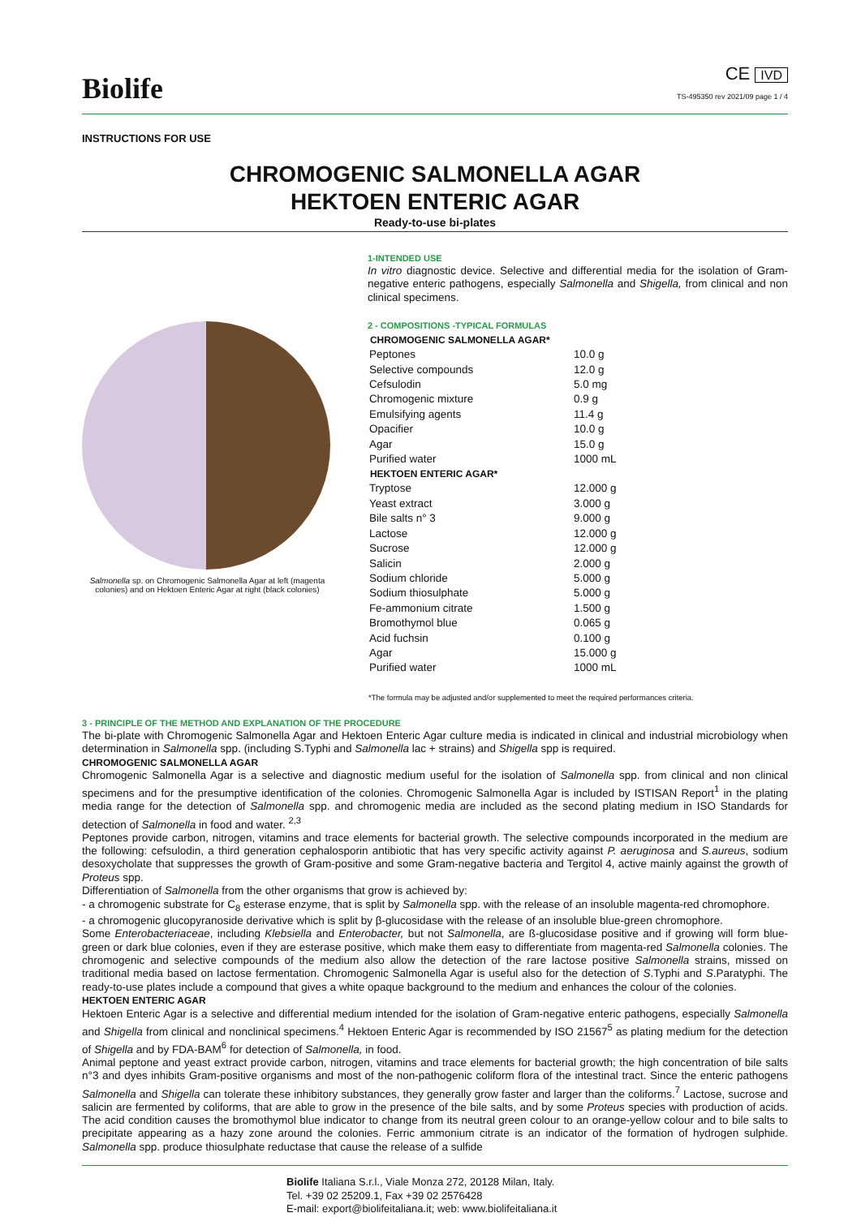Biolife
CE IVD
TS-495350 rev 2021/09 page 1 / 4
INSTRUCTIONS FOR USE
CHROMOGENIC SALMONELLA AGAR
HEKTOEN ENTERIC AGAR
Ready-to-use bi-plates
Salmonella sp. on Chromogenic Salmonella Agar at left (magenta colonies) and on Hektoen Enteric Agar at right (black colonies)
1-INTENDED USE
In vitro diagnostic device. Selective and differential media for the isolation of Gram-negative enteric pathogens, especially Salmonella and Shigella, from clinical and non clinical specimens.
2 - COMPOSITIONS -TYPICAL FORMULAS
| CHROMOGENIC SALMONELLA AGAR* | |
| --- | --- |
| Peptones | 10.0 g |
| Selective compounds | 12.0 g |
| Cefsulodin | 5.0 mg |
| Chromogenic mixture | 0.9 g |
| Emulsifying agents | 11.4 g |
| Opacifier | 10.0 g |
| Agar | 15.0 g |
| Purified water | 1000 mL |
| HEKTOEN ENTERIC AGAR* | |
| Tryptose | 12.000 g |
| Yeast extract | 3.000 g |
| Bile salts n° 3 | 9.000 g |
| Lactose | 12.000 g |
| Sucrose | 12.000 g |
| Salicin | 2.000 g |
| Sodium chloride | 5.000 g |
| Sodium thiosulphate | 5.000 g |
| Fe-ammonium citrate | 1.500 g |
| Bromothymol blue | 0.065 g |
| Acid fuchsin | 0.100 g |
| Agar | 15.000 g |
| Purified water | 1000 mL |
*The formula may be adjusted and/or supplemented to meet the required performances criteria.
3 - PRINCIPLE OF THE METHOD AND EXPLANATION OF THE PROCEDURE
The bi-plate with Chromogenic Salmonella Agar and Hektoen Enteric Agar culture media is indicated in clinical and industrial microbiology when determination in Salmonella spp. (including S.Typhi and Salmonella lac + strains) and Shigella spp is required.
CHROMOGENIC SALMONELLA AGAR
Chromogenic Salmonella Agar is a selective and diagnostic medium useful for the isolation of Salmonella spp. from clinical and non clinical specimens and for the presumptive identification of the colonies. Chromogenic Salmonella Agar is included by ISTISAN Report<sup>1</sup> in the plating media range for the detection of Salmonella spp. and chromogenic media are included as the second plating medium in ISO Standards for detection of Salmonella in food and water. <sup>2,3</sup>
Peptones provide carbon, nitrogen, vitamins and trace elements for bacterial growth. The selective compounds incorporated in the medium are the following: cefsulodin, a third generation cephalosporin antibiotic that has very specific activity against P. aeruginosa and S.aureus, sodium desoxycholate that suppresses the growth of Gram-positive and some Gram-negative bacteria and Tergitol 4, active mainly against the growth of Proteus spp.
Differentiation of Salmonella from the other organisms that grow is achieved by:
- a chromogenic substrate for C<sub>8</sub> esterase enzyme, that is split by Salmonella spp. with the release of an insoluble magenta-red chromophore.
- a chromogenic glucopyranoside derivative which is split by β-glucosidase with the release of an insoluble blue-green chromophore.
Some Enterobacteriaceae, including Klebsiella and Enterobacter, but not Salmonella, are ß-glucosidase positive and if growing will form blue-green or dark blue colonies, even if they are esterase positive, which make them easy to differentiate from magenta-red Salmonella colonies. The chromogenic and selective compounds of the medium also allow the detection of the rare lactose positive Salmonella strains, missed on traditional media based on lactose fermentation. Chromogenic Salmonella Agar is useful also for the detection of S.Typhi and S.Paratyphi. The ready-to-use plates include a compound that gives a white opaque background to the medium and enhances the colour of the colonies.
HEKTOEN ENTERIC AGAR
Hektoen Enteric Agar is a selective and differential medium intended for the isolation of Gram-negative enteric pathogens, especially Salmonella and Shigella from clinical and nonclinical specimens.<sup>4</sup> Hektoen Enteric Agar is recommended by ISO 21567<sup>5</sup> as plating medium for the detection of Shigella and by FDA-BAM<sup>6</sup> for detection of Salmonella, in food.
Animal peptone and yeast extract provide carbon, nitrogen, vitamins and trace elements for bacterial growth; the high concentration of bile salts n°3 and dyes inhibits Gram-positive organisms and most of the non-pathogenic coliform flora of the intestinal tract. Since the enteric pathogens Salmonella and Shigella can tolerate these inhibitory substances, they generally grow faster and larger than the coliforms.<sup>7</sup> Lactose, sucrose and salicin are fermented by coliforms, that are able to grow in the presence of the bile salts, and by some Proteus species with production of acids. The acid condition causes the bromothymol blue indicator to change from its neutral green colour to an orange-yellow colour and to bile salts to precipitate appearing as a hazy zone around the colonies. Ferric ammonium citrate is an indicator of the formation of hydrogen sulphide. Salmonella spp. produce thiosulphate reductase that cause the release of a sulfide
Biolife Italiana S.r.l., Viale Monza 272, 20128 Milan, Italy.
Tel. +39 02 25209.1, Fax +39 02 2576428
E-mail: export@biolifeitaliana.it; web: www.biolifeitaliana.it